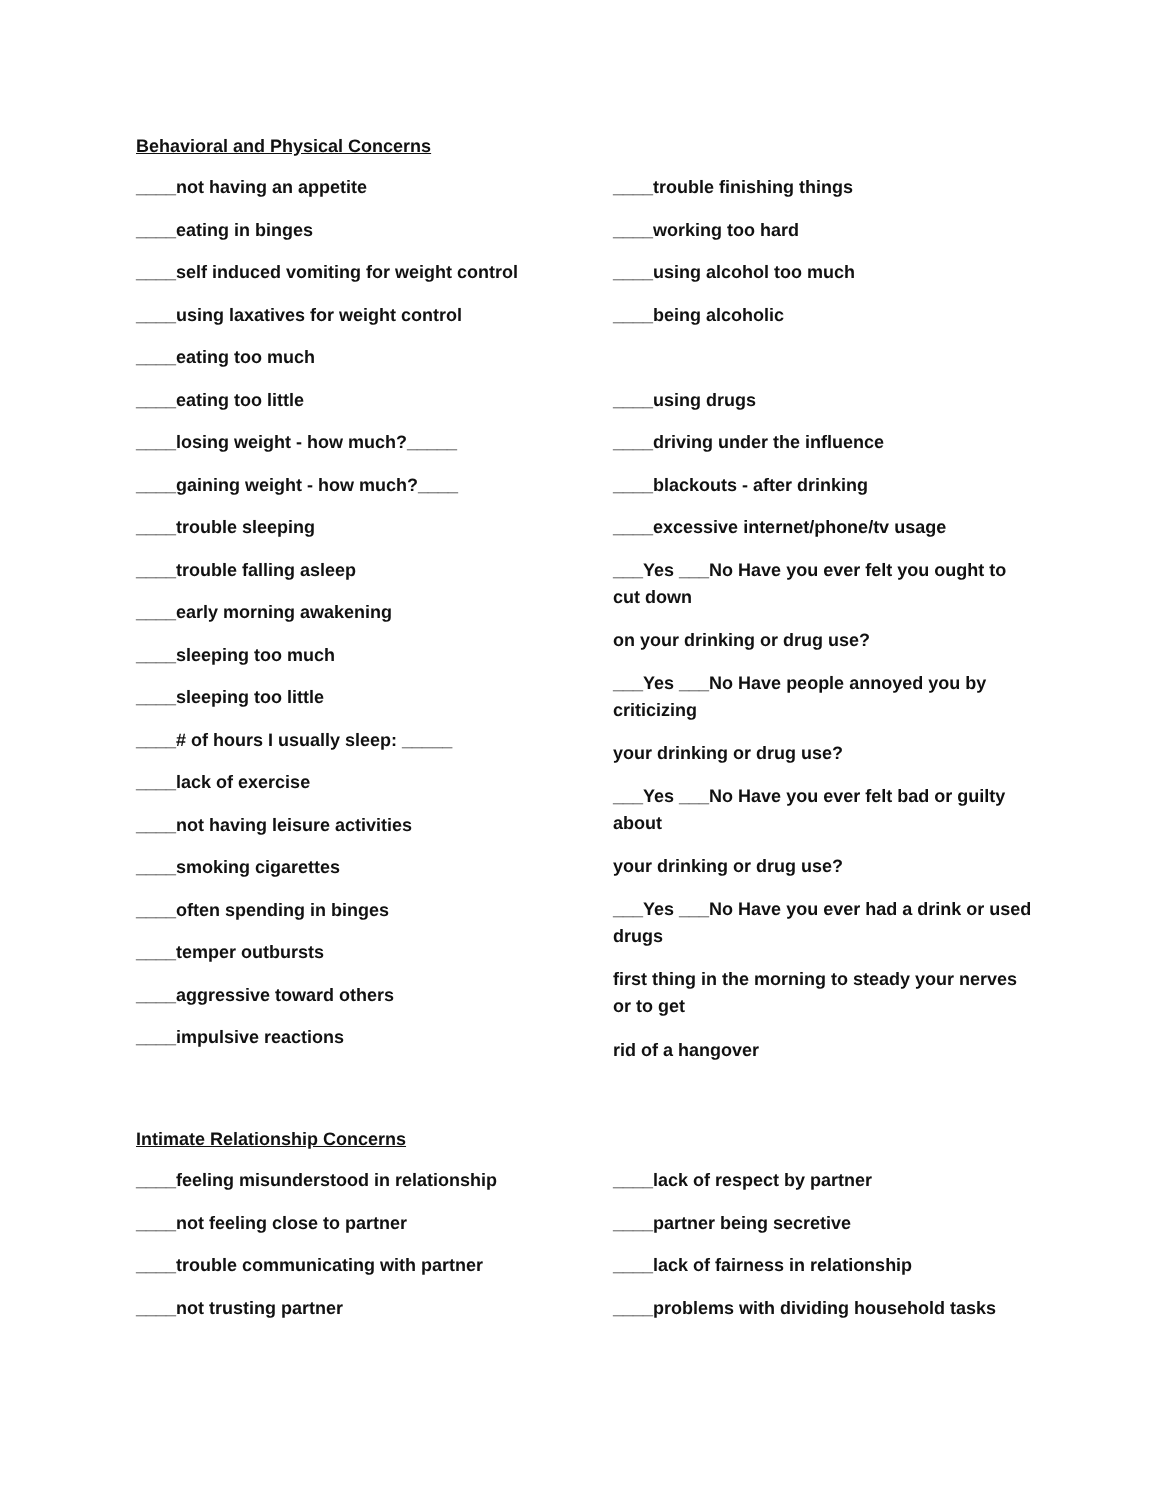Behavioral and Physical Concerns
____not having an appetite
____eating in binges
____self induced vomiting for weight control
____using laxatives for weight control
____eating too much
____eating too little
____losing weight - how much?_____
____gaining weight - how much?____
____trouble sleeping
____trouble falling asleep
____early morning awakening
____sleeping too much
____sleeping too little
____# of hours I usually sleep: _____
____lack of exercise
____not having leisure activities
____smoking cigarettes
____often spending in binges
____temper outbursts
____aggressive toward others
____impulsive reactions
____trouble finishing things
____working too hard
____using alcohol too much
____being alcoholic
____using drugs
____driving under the influence
____blackouts - after drinking
____excessive internet/phone/tv usage
___Yes ___No Have you ever felt you ought to cut down
on your drinking or drug use?
___Yes ___No Have people annoyed you by criticizing
your drinking or drug use?
___Yes ___No Have you ever felt bad or guilty about
your drinking or drug use?
___Yes ___No Have you ever had a drink or used drugs
first thing in the morning to steady your nerves or to get
rid of a hangover
Intimate Relationship Concerns
____feeling misunderstood in relationship
____not feeling close to partner
____trouble communicating with partner
____not trusting partner
____lack of respect by partner
____partner being secretive
____lack of fairness in relationship
____problems with dividing household tasks